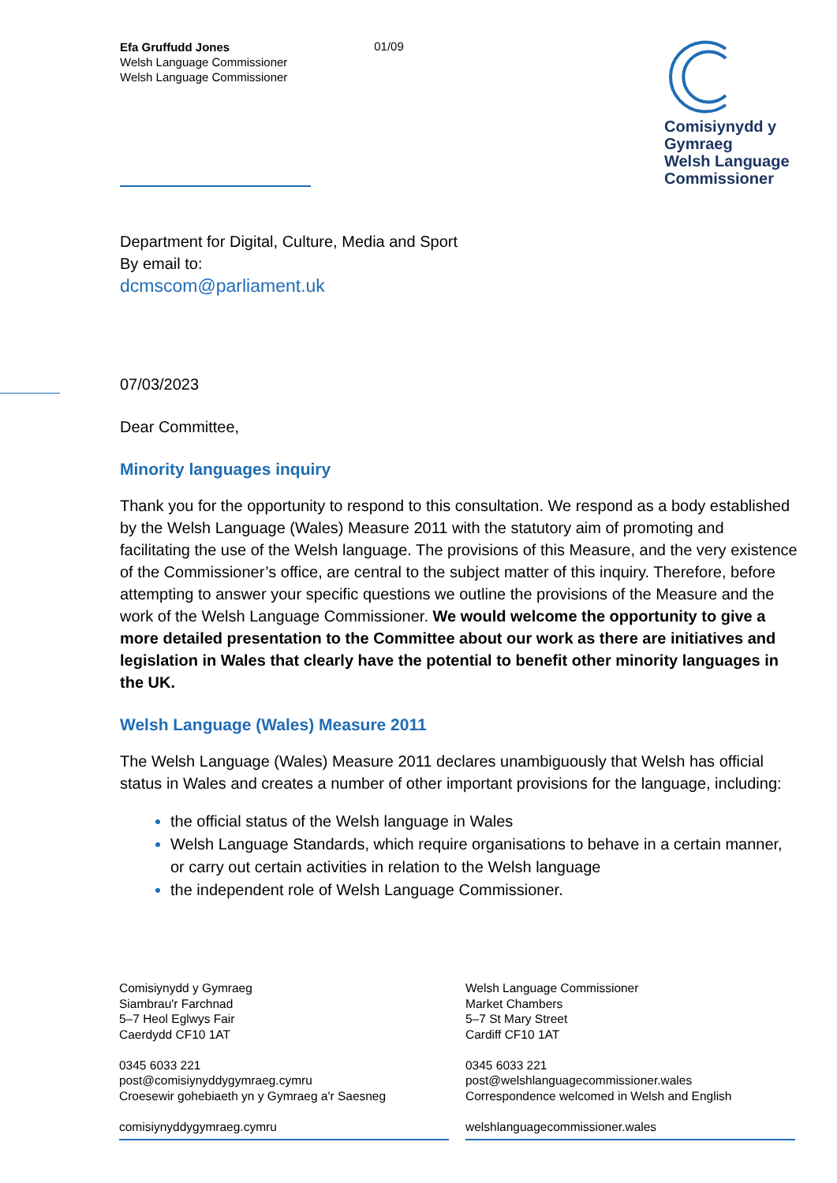Efa Gruffudd Jones
Welsh Language Commissioner
Welsh Language Commissioner
01/09
Comisiynydd y Gymraeg
Welsh Language Commissioner
Department for Digital, Culture, Media and Sport
By email to:
dcmscom@parliament.uk
07/03/2023
Dear Committee,
Minority languages inquiry
Thank you for the opportunity to respond to this consultation. We respond as a body established by the Welsh Language (Wales) Measure 2011 with the statutory aim of promoting and facilitating the use of the Welsh language. The provisions of this Measure, and the very existence of the Commissioner’s office, are central to the subject matter of this inquiry. Therefore, before attempting to answer your specific questions we outline the provisions of the Measure and the work of the Welsh Language Commissioner. We would welcome the opportunity to give a more detailed presentation to the Committee about our work as there are initiatives and legislation in Wales that clearly have the potential to benefit other minority languages in the UK.
Welsh Language (Wales) Measure 2011
The Welsh Language (Wales) Measure 2011 declares unambiguously that Welsh has official status in Wales and creates a number of other important provisions for the language, including:
the official status of the Welsh language in Wales
Welsh Language Standards, which require organisations to behave in a certain manner, or carry out certain activities in relation to the Welsh language
the independent role of Welsh Language Commissioner.
Comisiynydd y Gymraeg
Siambrau'r Farchnad
5–7 Heol Eglwys Fair
Caerdydd CF10 1AT
0345 6033 221
post@comisiynyddygymraeg.cymru
Croesewir gohebiaeth yn y Gymraeg a'r Saesneg
comisiynyddygymraeg.cymru
Welsh Language Commissioner
Market Chambers
5–7 St Mary Street
Cardiff CF10 1AT
0345 6033 221
post@welshlanguagecommissioner.wales
Correspondence welcomed in Welsh and English
welshlanguagecommissioner.wales